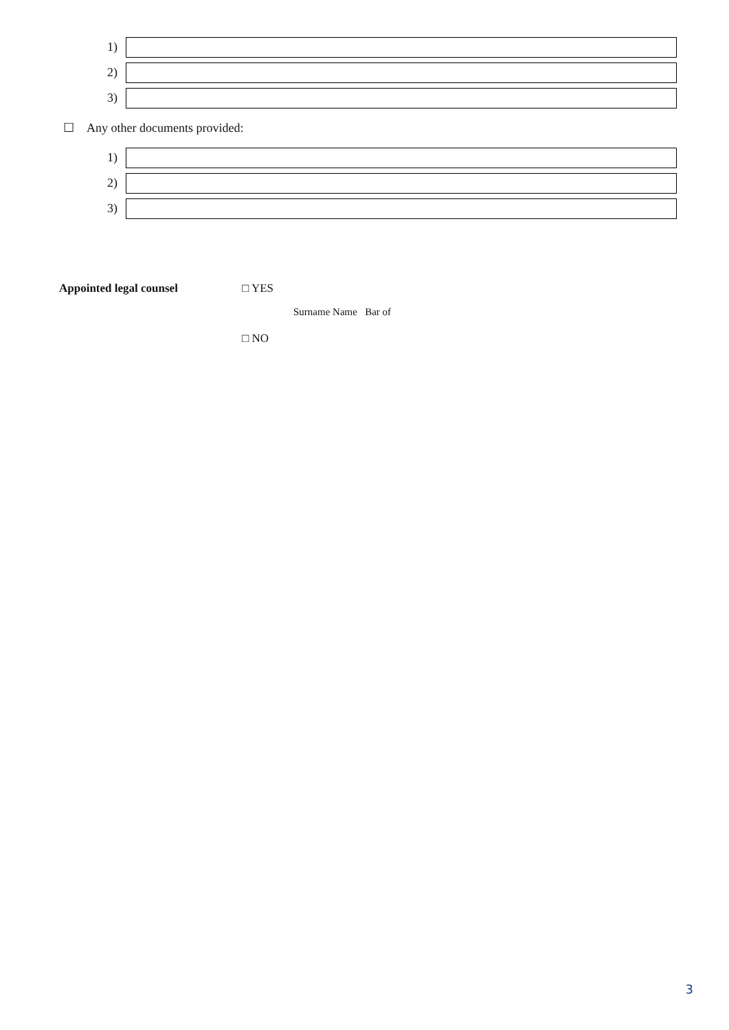1)
2)
3)
☐ Any other documents provided:
1)
2)
3)
Appointed legal counsel □ YES
Surname Name Bar of
□ NO
3